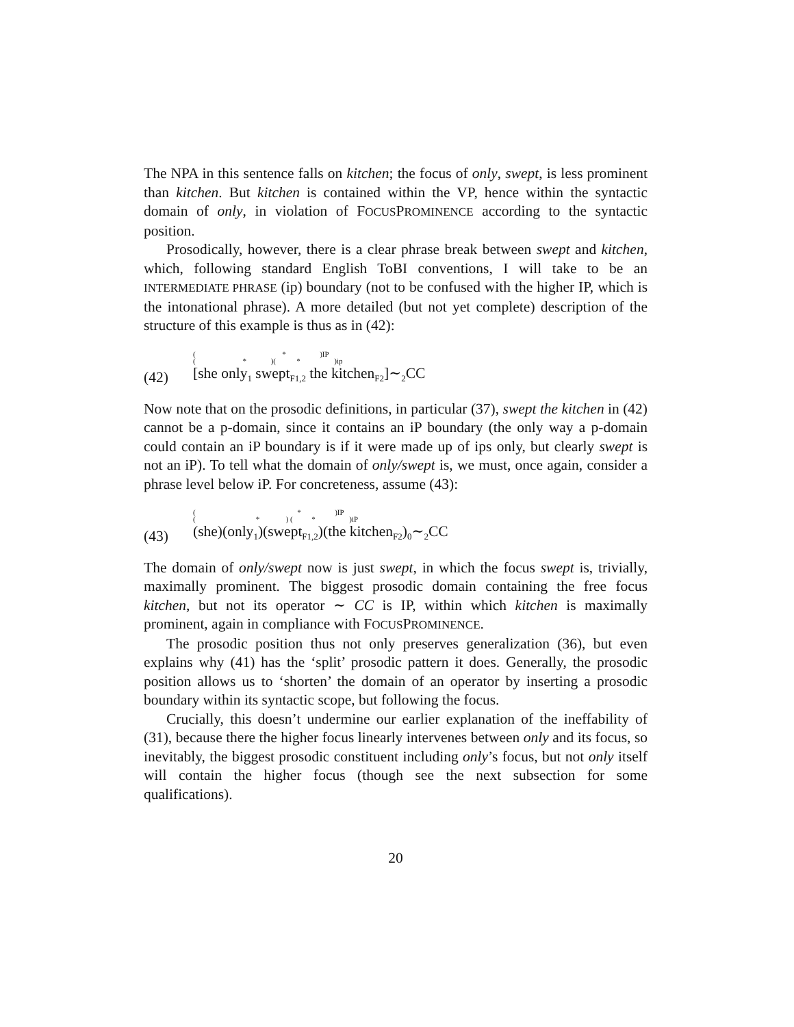The NPA in this sentence falls on kitchen; the focus of only, swept, is less prominent than kitchen. But kitchen is contained within the VP, hence within the syntactic domain of only, in violation of FOCUSPROMINENCE according to the syntactic position.
Prosodically, however, there is a clear phrase break between swept and kitchen, which, following standard English ToBI conventions, I will take to be an INTERMEDIATE PHRASE (ip) boundary (not to be confused with the higher IP, which is the intonational phrase). A more detailed (but not yet complete) description of the structure of this example is thus as in (42):
(42)
( * )IP
( * )( * )ip
[she only<sub>1</sub> swept<sub>F1,2</sub> the kitchen<sub>F2</sub>]∼<sub>2</sub>CC
Now note that on the prosodic definitions, in particular (37), swept the kitchen in (42) cannot be a p-domain, since it contains an iP boundary (the only way a p-domain could contain an iP boundary is if it were made up of ips only, but clearly swept is not an iP). To tell what the domain of only/swept is, we must, once again, consider a phrase level below iP. For concreteness, assume (43):
(43)
( * )IP
( * ) ( * )iP
(she)(only<sub>1</sub>)(swept<sub>F1,2</sub>)(the kitchen<sub>F2</sub>)<sub>0</sub>∼<sub>2</sub>CC
The domain of only/swept now is just swept, in which the focus swept is, trivially, maximally prominent. The biggest prosodic domain containing the free focus kitchen, but not its operator ∼ CC is IP, within which kitchen is maximally prominent, again in compliance with FOCUSPROMINENCE.
The prosodic position thus not only preserves generalization (36), but even explains why (41) has the ‘split’ prosodic pattern it does. Generally, the prosodic position allows us to ‘shorten’ the domain of an operator by inserting a prosodic boundary within its syntactic scope, but following the focus.
Crucially, this doesn’t undermine our earlier explanation of the ineffability of (31), because there the higher focus linearly intervenes between only and its focus, so inevitably, the biggest prosodic constituent including only’s focus, but not only itself will contain the higher focus (though see the next subsection for some qualifications).
20